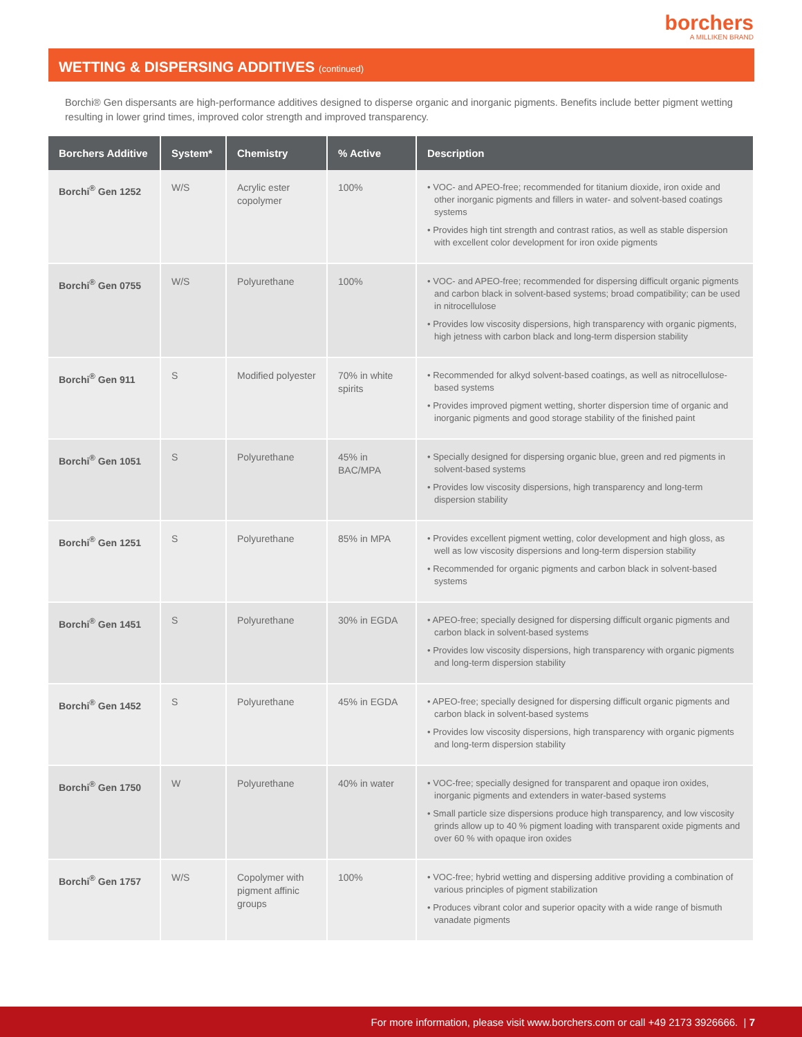borchers
A MILLIKEN BRAND
WETTING & DISPERSING ADDITIVES (continued)
Borchi® Gen dispersants are high-performance additives designed to disperse organic and inorganic pigments. Benefits include better pigment wetting resulting in lower grind times, improved color strength and improved transparency.
| Borchers Additive | System* | Chemistry | % Active | Description |
| --- | --- | --- | --- | --- |
| Borchi<sup>®</sup> Gen 1252 | W/S | Acrylic ester copolymer | 100% | • VOC- and APEO-free; recommended for titanium dioxide, iron oxide and other inorganic pigments and fillers in water- and solvent-based coatings systems • Provides high tint strength and contrast ratios, as well as stable dispersion with excellent color development for iron oxide pigments |
| Borchi<sup>®</sup> Gen 0755 | W/S | Polyurethane | 100% | • VOC- and APEO-free; recommended for dispersing difficult organic pigments and carbon black in solvent-based systems; broad compatibility; can be used in nitrocellulose • Provides low viscosity dispersions, high transparency with organic pigments, high jetness with carbon black and long-term dispersion stability |
| Borchi<sup>®</sup> Gen 911 | S | Modified polyester | 70% in white spirits | • Recommended for alkyd solvent-based coatings, as well as nitrocellulose-based systems • Provides improved pigment wetting, shorter dispersion time of organic and inorganic pigments and good storage stability of the finished paint |
| Borchi<sup>®</sup> Gen 1051 | S | Polyurethane | 45% in BAC/MPA | • Specially designed for dispersing organic blue, green and red pigments in solvent-based systems • Provides low viscosity dispersions, high transparency and long-term dispersion stability |
| Borchi<sup>®</sup> Gen 1251 | S | Polyurethane | 85% in MPA | • Provides excellent pigment wetting, color development and high gloss, as well as low viscosity dispersions and long-term dispersion stability • Recommended for organic pigments and carbon black in solvent-based systems |
| Borchi<sup>®</sup> Gen 1451 | S | Polyurethane | 30% in EGDA | • APEO-free; specially designed for dispersing difficult organic pigments and carbon black in solvent-based systems • Provides low viscosity dispersions, high transparency with organic pigments and long-term dispersion stability |
| Borchi<sup>®</sup> Gen 1452 | S | Polyurethane | 45% in EGDA | • APEO-free; specially designed for dispersing difficult organic pigments and carbon black in solvent-based systems • Provides low viscosity dispersions, high transparency with organic pigments and long-term dispersion stability |
| Borchi<sup>®</sup> Gen 1750 | W | Polyurethane | 40% in water | • VOC-free; specially designed for transparent and opaque iron oxides, inorganic pigments and extenders in water-based systems • Small particle size dispersions produce high transparency, and low viscosity grinds allow up to 40 % pigment loading with transparent oxide pigments and over 60 % with opaque iron oxides |
| Borchi<sup>®</sup> Gen 1757 | W/S | Copolymer with pigment affinic groups | 100% | • VOC-free; hybrid wetting and dispersing additive providing a combination of various principles of pigment stabilization • Produces vibrant color and superior opacity with a wide range of bismuth vanadate pigments |
For more information, please visit www.borchers.com or call +49 2173 3926666. | 7